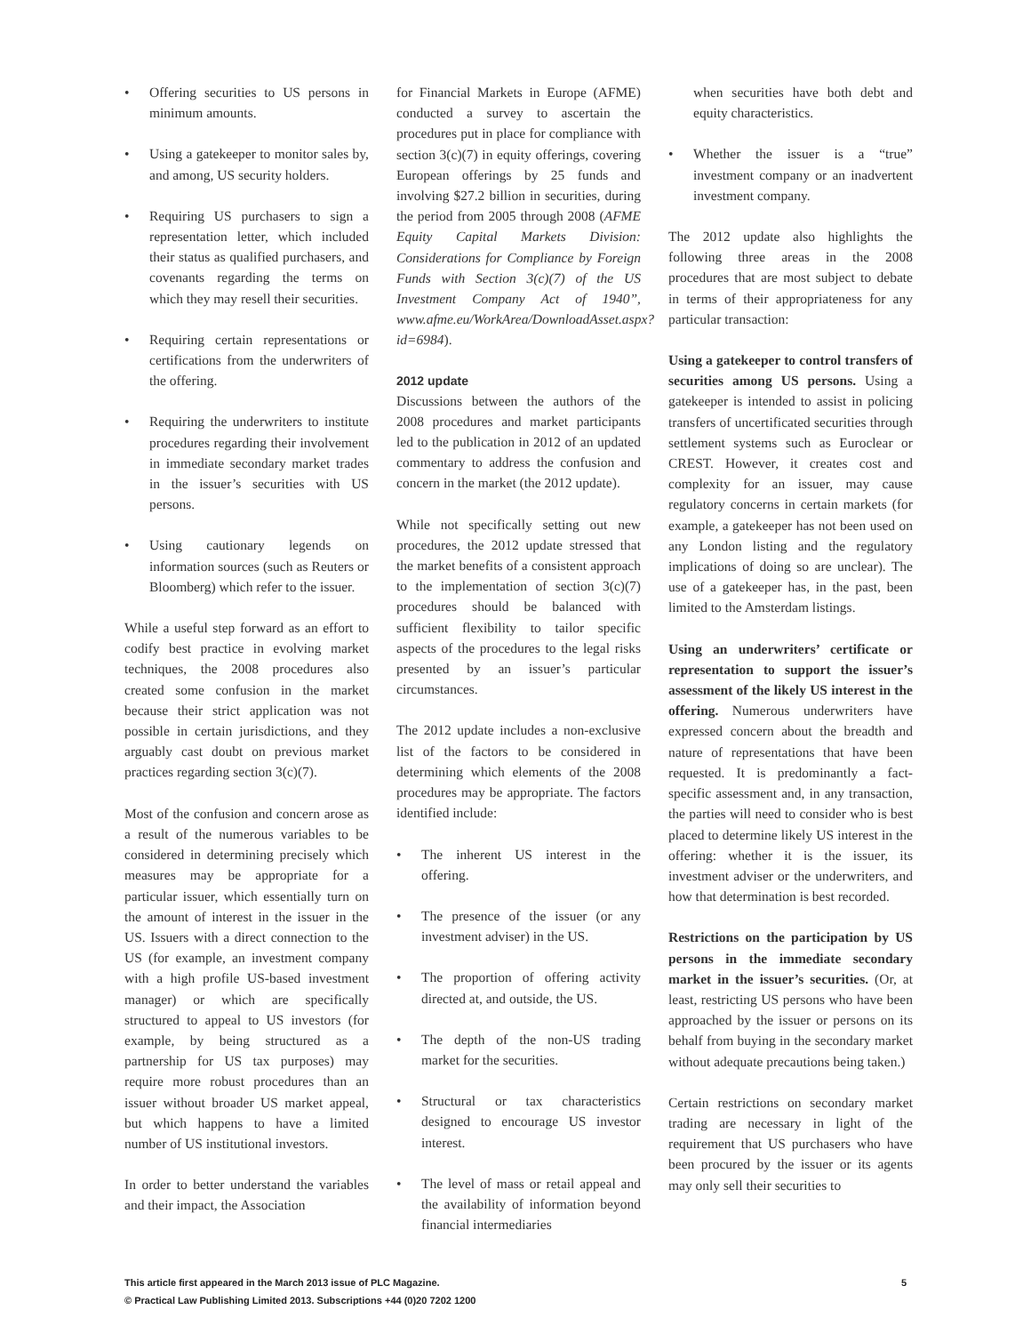• Offering securities to US persons in minimum amounts.
• Using a gatekeeper to monitor sales by, and among, US security holders.
• Requiring US purchasers to sign a representation letter, which included their status as qualified purchasers, and covenants regarding the terms on which they may resell their securities.
• Requiring certain representations or certifications from the underwriters of the offering.
• Requiring the underwriters to institute procedures regarding their involvement in immediate secondary market trades in the issuer’s securities with US persons.
• Using cautionary legends on information sources (such as Reuters or Bloomberg) which refer to the issuer.
While a useful step forward as an effort to codify best practice in evolving market techniques, the 2008 procedures also created some confusion in the market because their strict application was not possible in certain jurisdictions, and they arguably cast doubt on previous market practices regarding section 3(c)(7).
Most of the confusion and concern arose as a result of the numerous variables to be considered in determining precisely which measures may be appropriate for a particular issuer, which essentially turn on the amount of interest in the issuer in the US. Issuers with a direct connection to the US (for example, an investment company with a high profile US-based investment manager) or which are specifically structured to appeal to US investors (for example, by being structured as a partnership for US tax purposes) may require more robust procedures than an issuer without broader US market appeal, but which happens to have a limited number of US institutional investors.
In order to better understand the variables and their impact, the Association
for Financial Markets in Europe (AFME) conducted a survey to ascertain the procedures put in place for compliance with section 3(c)(7) in equity offerings, covering European offerings by 25 funds and involving $27.2 billion in securities, during the period from 2005 through 2008 (AFME Equity Capital Markets Division: Considerations for Compliance by Foreign Funds with Section 3(c)(7) of the US Investment Company Act of 1940”, www.afme.eu/WorkArea/DownloadAsset.aspx?id=6984).
2012 update
Discussions between the authors of the 2008 procedures and market participants led to the publication in 2012 of an updated commentary to address the confusion and concern in the market (the 2012 update).
While not specifically setting out new procedures, the 2012 update stressed that the market benefits of a consistent approach to the implementation of section 3(c)(7) procedures should be balanced with sufficient flexibility to tailor specific aspects of the procedures to the legal risks presented by an issuer’s particular circumstances.
The 2012 update includes a non-exclusive list of the factors to be considered in determining which elements of the 2008 procedures may be appropriate. The factors identified include:
• The inherent US interest in the offering.
• The presence of the issuer (or any investment adviser) in the US.
• The proportion of offering activity directed at, and outside, the US.
• The depth of the non-US trading market for the securities.
• Structural or tax characteristics designed to encourage US investor interest.
• The level of mass or retail appeal and the availability of information beyond financial intermediaries
when securities have both debt and equity characteristics.
• Whether the issuer is a “true” investment company or an inadvertent investment company.
The 2012 update also highlights the following three areas in the 2008 procedures that are most subject to debate in terms of their appropriateness for any particular transaction:
Using a gatekeeper to control transfers of securities among US persons. Using a gatekeeper is intended to assist in policing transfers of uncertificated securities through settlement systems such as Euroclear or CREST. However, it creates cost and complexity for an issuer, may cause regulatory concerns in certain markets (for example, a gatekeeper has not been used on any London listing and the regulatory implications of doing so are unclear). The use of a gatekeeper has, in the past, been limited to the Amsterdam listings.
Using an underwriters’ certificate or representation to support the issuer’s assessment of the likely US interest in the offering. Numerous underwriters have expressed concern about the breadth and nature of representations that have been requested. It is predominantly a fact-specific assessment and, in any transaction, the parties will need to consider who is best placed to determine likely US interest in the offering: whether it is the issuer, its investment adviser or the underwriters, and how that determination is best recorded.
Restrictions on the participation by US persons in the immediate secondary market in the issuer’s securities. (Or, at least, restricting US persons who have been approached by the issuer or persons on its behalf from buying in the secondary market without adequate precautions being taken.)
Certain restrictions on secondary market trading are necessary in light of the requirement that US purchasers who have been procured by the issuer or its agents may only sell their securities to
This article first appeared in the March 2013 issue of PLC Magazine.
© Practical Law Publishing Limited 2013. Subscriptions +44 (0)20 7202 1200
5